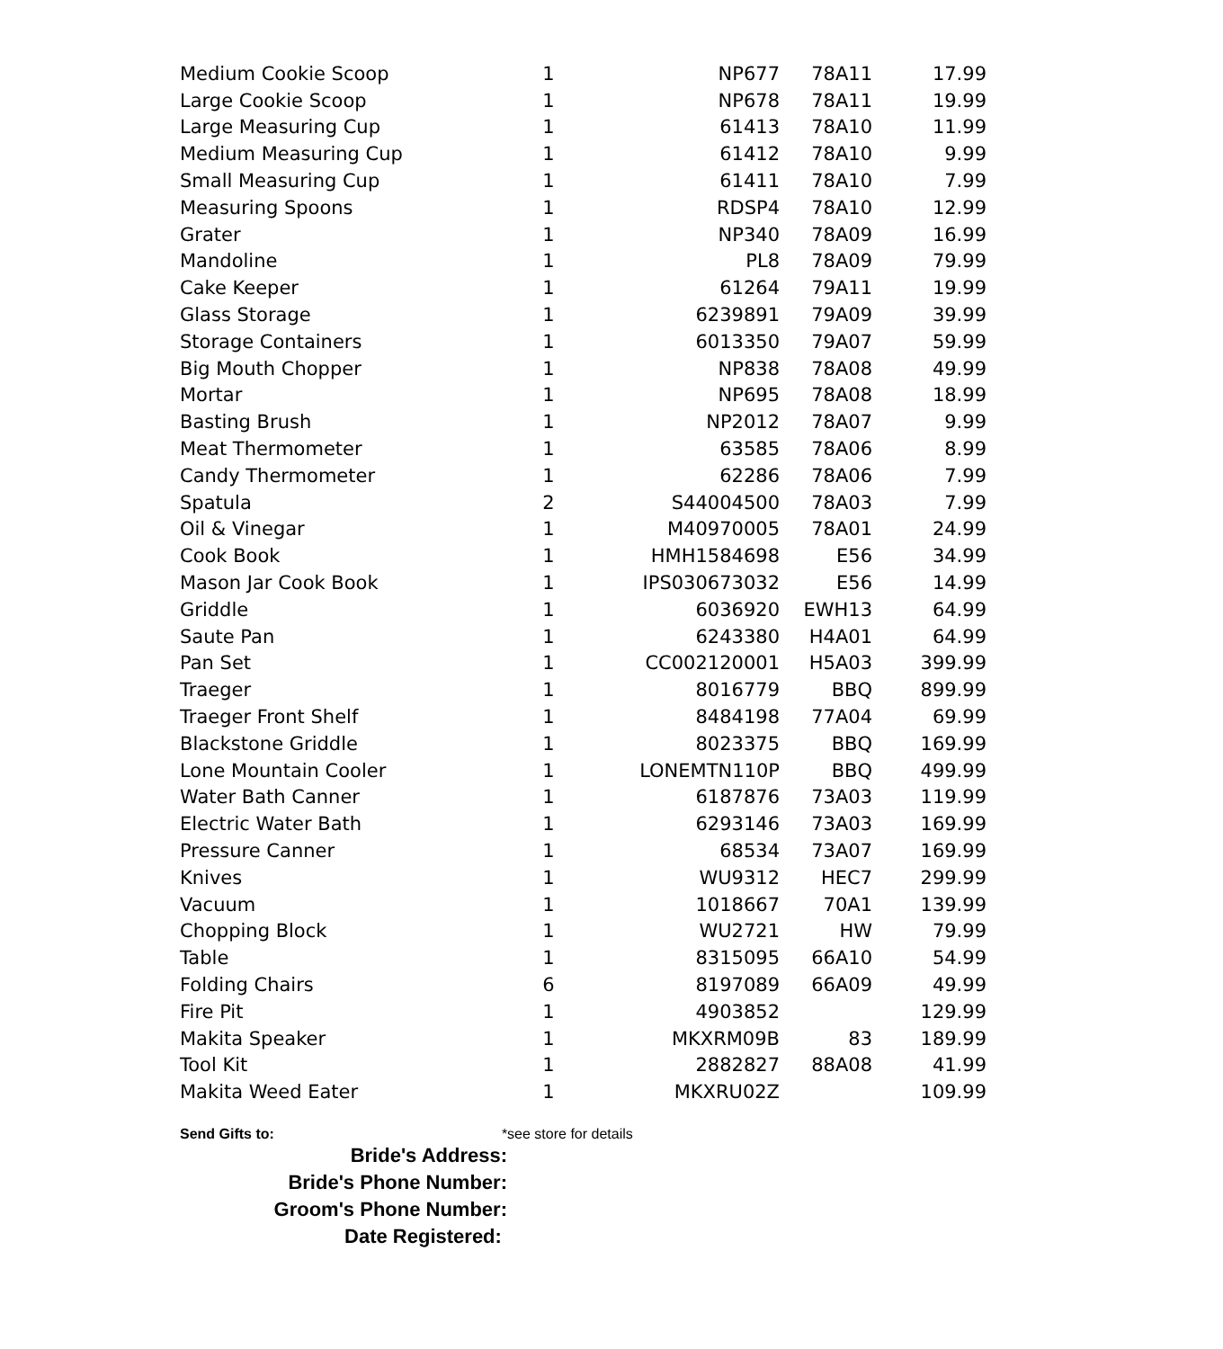| Medium Cookie Scoop | 1 | NP677 | 78A11 | 17.99 |
| Large Cookie Scoop | 1 | NP678 | 78A11 | 19.99 |
| Large Measuring Cup | 1 | 61413 | 78A10 | 11.99 |
| Medium Measuring Cup | 1 | 61412 | 78A10 | 9.99 |
| Small Measuring Cup | 1 | 61411 | 78A10 | 7.99 |
| Measuring Spoons | 1 | RDSP4 | 78A10 | 12.99 |
| Grater | 1 | NP340 | 78A09 | 16.99 |
| Mandoline | 1 | PL8 | 78A09 | 79.99 |
| Cake Keeper | 1 | 61264 | 79A11 | 19.99 |
| Glass Storage | 1 | 6239891 | 79A09 | 39.99 |
| Storage Containers | 1 | 6013350 | 79A07 | 59.99 |
| Big Mouth Chopper | 1 | NP838 | 78A08 | 49.99 |
| Mortar | 1 | NP695 | 78A08 | 18.99 |
| Basting Brush | 1 | NP2012 | 78A07 | 9.99 |
| Meat Thermometer | 1 | 63585 | 78A06 | 8.99 |
| Candy Thermometer | 1 | 62286 | 78A06 | 7.99 |
| Spatula | 2 | S44004500 | 78A03 | 7.99 |
| Oil & Vinegar | 1 | M40970005 | 78A01 | 24.99 |
| Cook Book | 1 | HMH1584698 | E56 | 34.99 |
| Mason Jar Cook Book | 1 | IPS030673032 | E56 | 14.99 |
| Griddle | 1 | 6036920 | EWH13 | 64.99 |
| Saute Pan | 1 | 6243380 | H4A01 | 64.99 |
| Pan Set | 1 | CC002120001 | H5A03 | 399.99 |
| Traeger | 1 | 8016779 | BBQ | 899.99 |
| Traeger Front Shelf | 1 | 8484198 | 77A04 | 69.99 |
| Blackstone Griddle | 1 | 8023375 | BBQ | 169.99 |
| Lone Mountain Cooler | 1 | LONEMTN110P | BBQ | 499.99 |
| Water Bath Canner | 1 | 6187876 | 73A03 | 119.99 |
| Electric Water Bath | 1 | 6293146 | 73A03 | 169.99 |
| Pressure Canner | 1 | 68534 | 73A07 | 169.99 |
| Knives | 1 | WU9312 | HEC7 | 299.99 |
| Vacuum | 1 | 1018667 | 70A1 | 139.99 |
| Chopping Block | 1 | WU2721 | HW | 79.99 |
| Table | 1 | 8315095 | 66A10 | 54.99 |
| Folding Chairs | 6 | 8197089 | 66A09 | 49.99 |
| Fire Pit | 1 | 4903852 | | 129.99 |
| Makita Speaker | 1 | MKXRM09B | 83 | 189.99 |
| Tool Kit | 1 | 2882827 | 88A08 | 41.99 |
| Makita Weed Eater | 1 | MKXRU02Z | | 109.99 |
Send Gifts to: *see store for details
Bride's Address:
Bride's Phone Number:
Groom's Phone Number:
Date Registered: